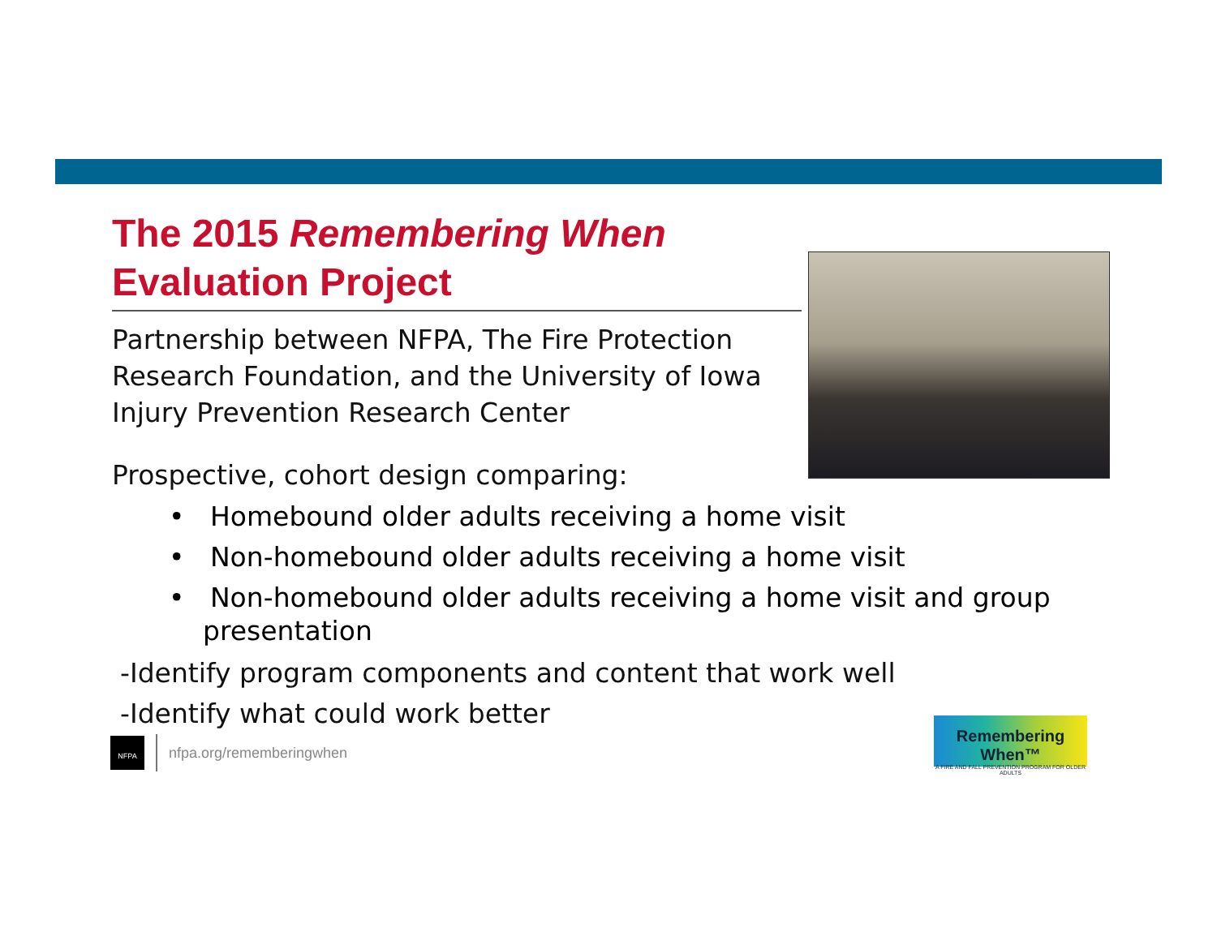The 2015 Remembering When Evaluation Project
Partnership between NFPA, The Fire Protection Research Foundation, and the University of Iowa Injury Prevention Research Center
Prospective, cohort design comparing:
• Homebound older adults receiving a home visit
• Non-homebound older adults receiving a home visit
• Non-homebound older adults receiving a home visit and group presentation
-Identify program components and content that work well
-Identify what could work better
NFPA
nfpa.org/rememberingwhen
Remembering When™
A FIRE AND FALL PREVENTION PROGRAM FOR OLDER ADULTS